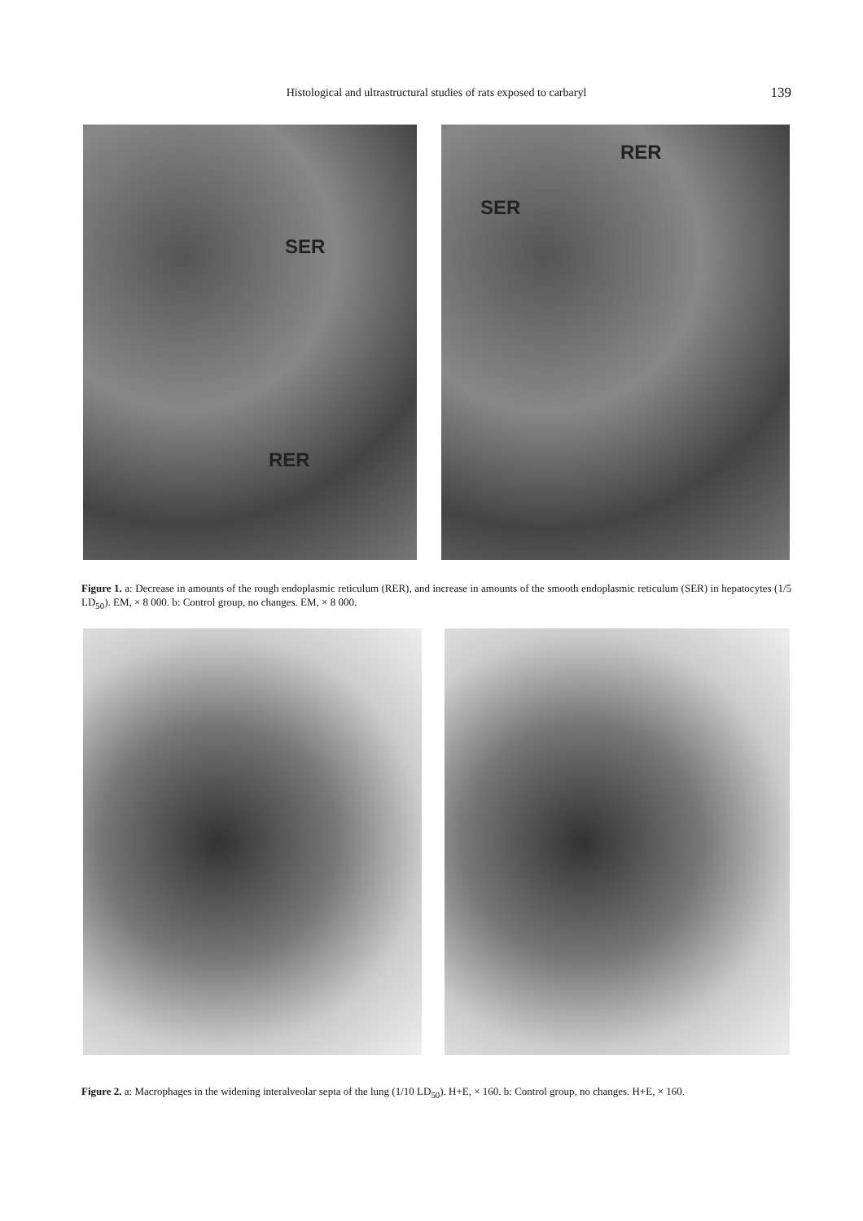Histological and ultrastructural studies of rats exposed to carbaryl 139
SER
RER
RER
SER
Figure 1. a: Decrease in amounts of the rough endoplasmic reticulum (RER), and increase in amounts of the smooth endoplasmic reticulum (SER) in hepatocytes (1/5 LD<sub>50</sub>). EM, × 8 000. b: Control group, no changes. EM, × 8 000.
Figure 2. a: Macrophages in the widening interalveolar septa of the lung (1/10 LD<sub>50</sub>). H+E, × 160. b: Control group, no changes. H+E, × 160.